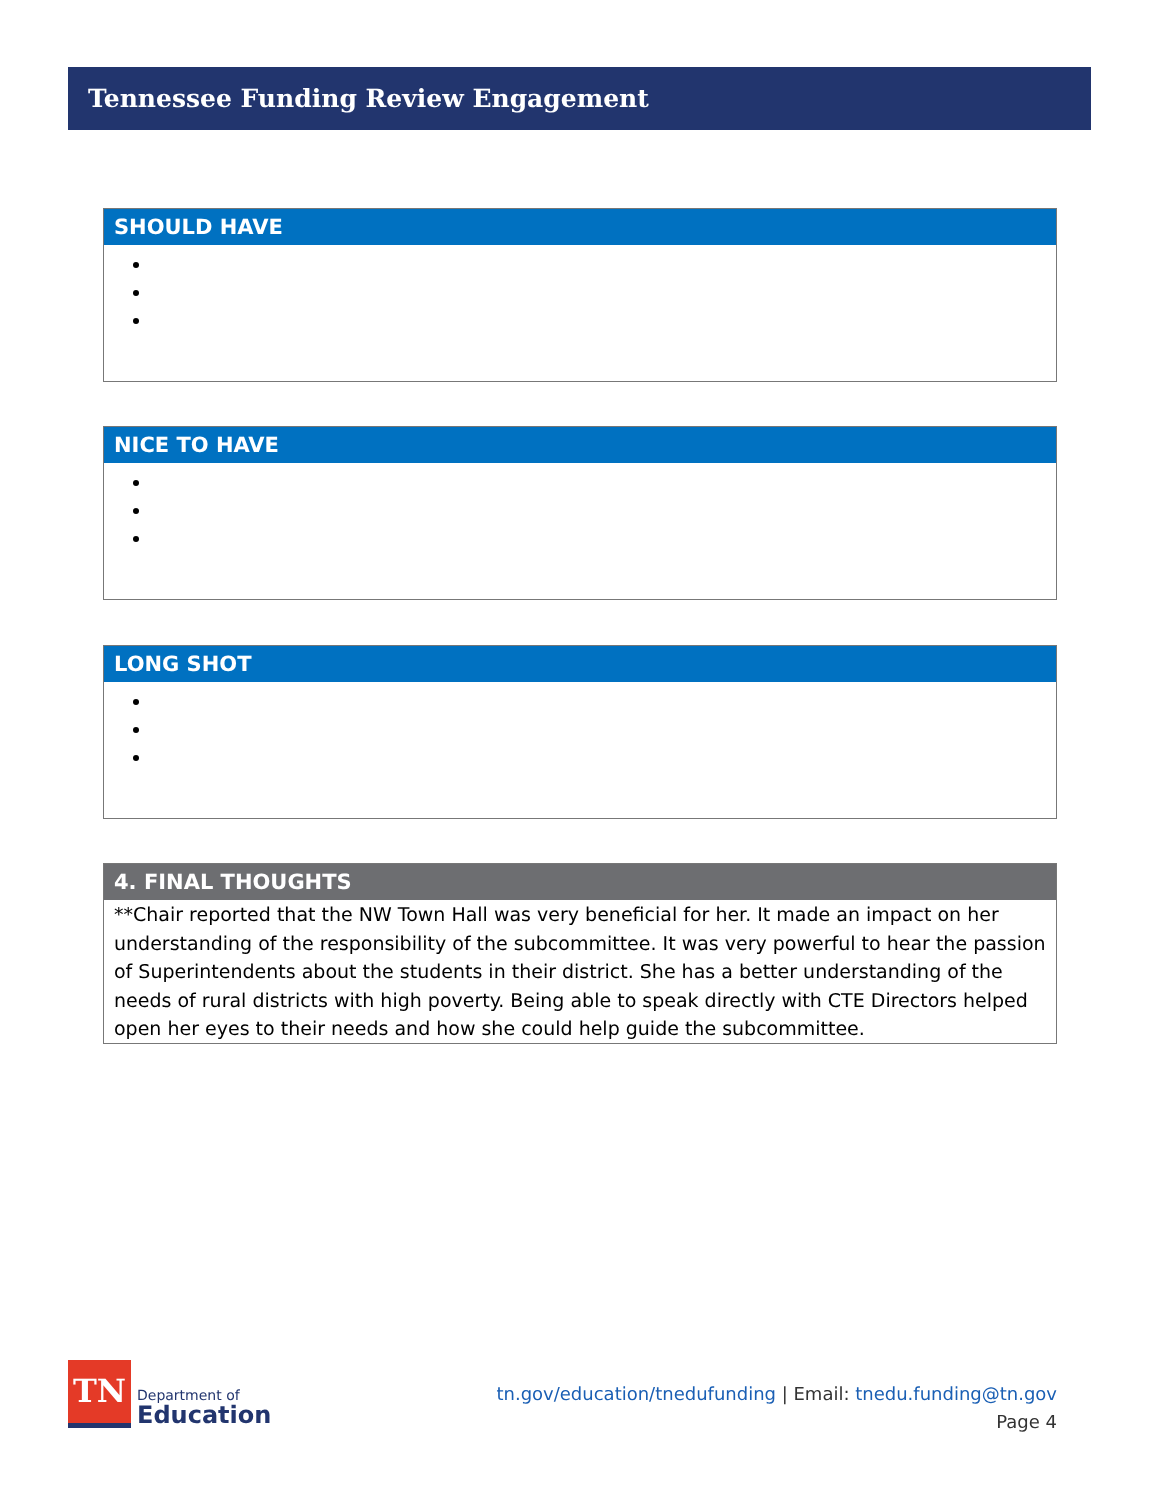Tennessee Funding Review Engagement
| SHOULD HAVE |
| --- |
| NICE TO HAVE |
| --- |
| LONG SHOT |
| --- |
| 4. FINAL THOUGHTS |
| --- |
| **Chair reported that the NW Town Hall was very beneficial for her. It made an impact on her understanding of the responsibility of the subcommittee. It was very powerful to hear the passion of Superintendents about the students in their district. She has a better understanding of the needs of rural districts with high poverty. Being able to speak directly with CTE Directors helped open her eyes to their needs and how she could help guide the subcommittee. |
TN
Department of
Education
tn.gov/education/tnedufunding | Email: tnedu.funding@tn.gov
Page 4